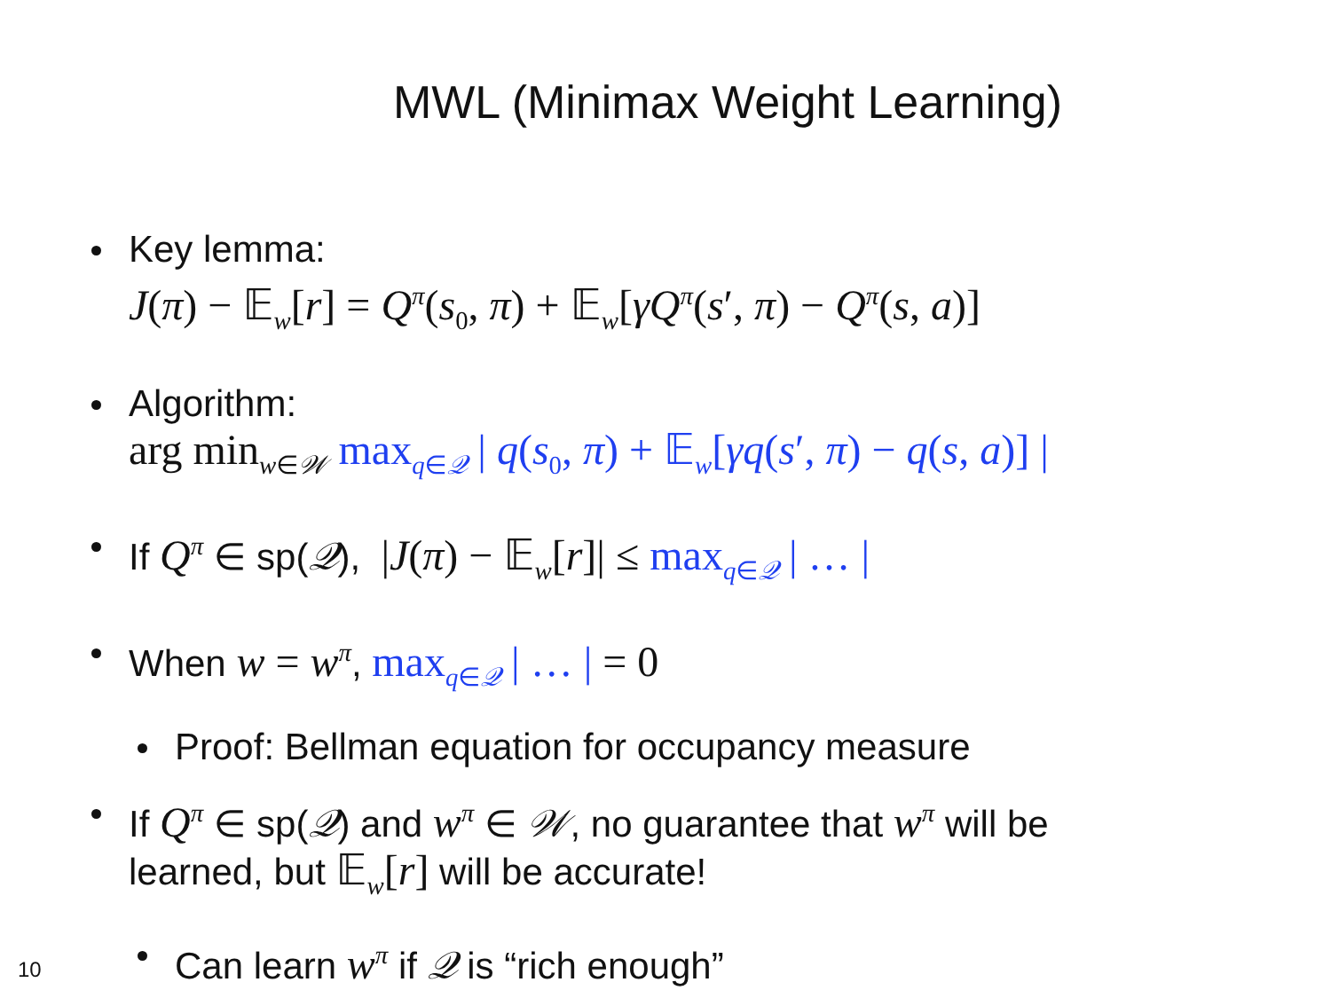MWL (Minimax Weight Learning)
Key lemma:
J(π) − 𝔼<sub>w</sub>[r] = Q<sup>π</sup>(s<sub>0</sub>, π) + 𝔼<sub>w</sub>[γQ<sup>π</sup>(s′, π) − Q<sup>π</sup>(s, a)]
Algorithm:
arg min<sub>w∈𝒲</sub> max<sub>q∈𝒬</sub> | q(s<sub>0</sub>, π) + 𝔼<sub>w</sub>[γq(s′, π) − q(s, a)] |
If Q<sup>π</sup> ∈ sp(𝒬), |J(π) − 𝔼<sub>w</sub>[r]| ≤ max<sub>q∈𝒬</sub> | … |
When w = w<sup>π</sup>, max<sub>q∈𝒬</sub> | … | = 0
Proof: Bellman equation for occupancy measure
If Q<sup>π</sup> ∈ sp(𝒬) and w<sup>π</sup> ∈ 𝒲, no guarantee that w<sup>π</sup> will be
learned, but 𝔼<sub>w</sub>[r] will be accurate!
Can learn w<sup>π</sup> if 𝒬 is “rich enough”
10